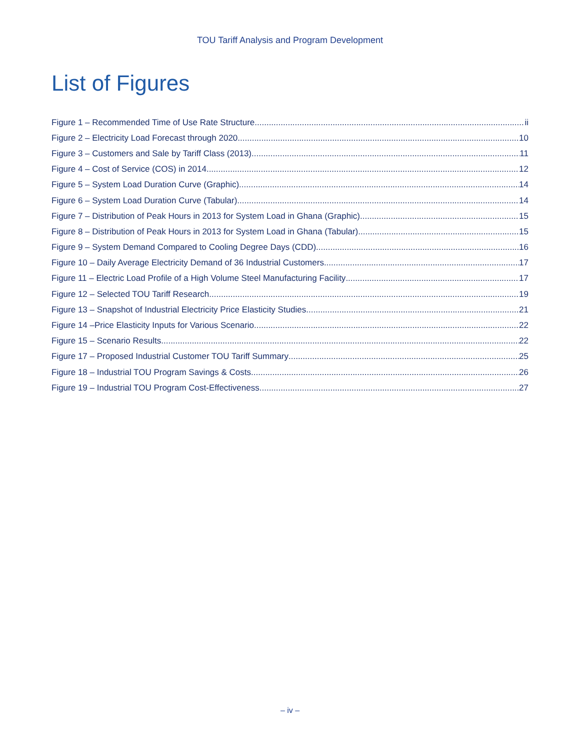TOU Tariff Analysis and Program Development
List of Figures
Figure 1 – Recommended Time of Use Rate Structure ii
Figure 2 – Electricity Load Forecast through 2020 10
Figure 3 – Customers and Sale by Tariff Class (2013) 11
Figure 4 – Cost of Service (COS) in 2014 12
Figure 5 – System Load Duration Curve (Graphic) 14
Figure 6 – System Load Duration Curve (Tabular) 14
Figure 7 – Distribution of Peak Hours in 2013 for System Load in Ghana (Graphic) 15
Figure 8 – Distribution of Peak Hours in 2013 for System Load in Ghana (Tabular) 15
Figure 9 – System Demand Compared to Cooling Degree Days (CDD) 16
Figure 10 – Daily Average Electricity Demand of 36 Industrial Customers 17
Figure 11 – Electric Load Profile of a High Volume Steel Manufacturing Facility 17
Figure 12 – Selected TOU Tariff Research 19
Figure 13 – Snapshot of Industrial Electricity Price Elasticity Studies 21
Figure 14 –Price Elasticity Inputs for Various Scenario 22
Figure 15 – Scenario Results 22
Figure 17 – Proposed Industrial Customer TOU Tariff Summary 25
Figure 18 – Industrial TOU Program Savings & Costs 26
Figure 19 – Industrial TOU Program Cost-Effectiveness 27
– iv –